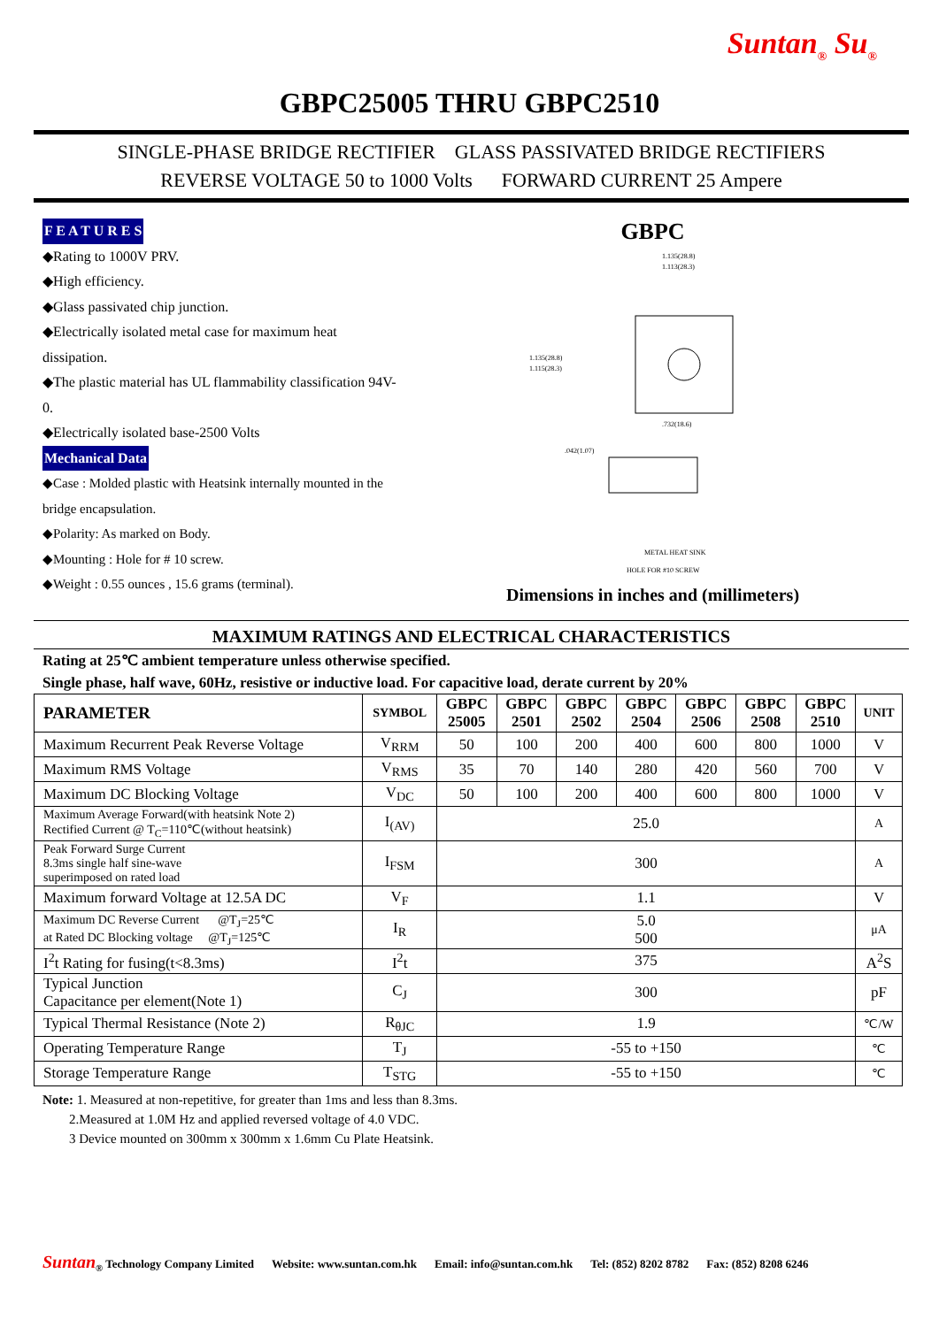Suntan<sub>®</sub> Su<sub>®</sub>
GBPC25005 THRU GBPC2510
SINGLE-PHASE BRIDGE RECTIFIER GLASS PASSIVATED BRIDGE RECTIFIERS
REVERSE VOLTAGE 50 to 1000 Volts FORWARD CURRENT 25 Ampere
F E A T U R E S
◆Rating to 1000V PRV.
◆High efficiency.
◆Glass passivated chip junction.
◆Electrically isolated metal case for maximum heat dissipation.
◆The plastic material has UL flammability classification 94V-0.
◆Electrically isolated base-2500 Volts
Mechanical Data
◆Case : Molded plastic with Heatsink internally mounted in the bridge encapsulation.
◆Polarity: As marked on Body.
◆Mounting : Hole for # 10 screw.
◆Weight : 0.55 ounces , 15.6 grams (terminal).
GBPC
1.135(28.8)
1.113(28.3)
1.135(28.8)
1.115(28.3)
.732(18.6)
.042(1.07)
METAL HEAT SINK
HOLE FOR #10 SCREW
Dimensions in inches and (millimeters)
MAXIMUM RATINGS AND ELECTRICAL CHARACTERISTICS
Rating at 25℃ ambient temperature unless otherwise specified.
Single phase, half wave, 60Hz, resistive or inductive load. For capacitive load, derate current by 20%
| PARAMETER | SYMBOL | GBPC 25005 | GBPC 2501 | GBPC 2502 | GBPC 2504 | GBPC 2506 | GBPC 2508 | GBPC 2510 | UNIT |
| --- | --- | --- | --- | --- | --- | --- | --- | --- | --- |
| Maximum Recurrent Peak Reverse Voltage | V<sub>RRM</sub> | 50 | 100 | 200 | 400 | 600 | 800 | 1000 | V |
| Maximum RMS Voltage | V<sub>RMS</sub> | 35 | 70 | 140 | 280 | 420 | 560 | 700 | V |
| Maximum DC Blocking Voltage | V<sub>DC</sub> | 50 | 100 | 200 | 400 | 600 | 800 | 1000 | V |
| Maximum Average Forward(with heatsink Note 2) Rectified Current @ T<sub>C</sub>=110℃(without heatsink) | I<sub>(AV)</sub> | 25.0 | | | | | | | A |
| Peak Forward Surge Current 8.3ms single half sine-wave superimposed on rated load | I<sub>FSM</sub> | 300 | | | | | | | A |
| Maximum forward Voltage at 12.5A DC | V<sub>F</sub> | 1.1 | | | | | | | V |
| Maximum DC Reverse Current @T<sub>J</sub>=25℃ at Rated DC Blocking voltage @T<sub>J</sub>=125℃ | I<sub>R</sub> | 5.0 500 | | | | | | | μA |
| I<sup>2</sup>t Rating for fusing(t<8.3ms) | I<sup>2</sup>t | 375 | | | | | | | A<sup>2</sup>S |
| Typical Junction Capacitance per element(Note 1) | C<sub>J</sub> | 300 | | | | | | | pF |
| Typical Thermal Resistance (Note 2) | R<sub>θJC</sub> | 1.9 | | | | | | | ℃/W |
| Operating Temperature Range | T<sub>J</sub> | -55 to +150 | | | | | | | ℃ |
| Storage Temperature Range | T<sub>STG</sub> | -55 to +150 | | | | | | | ℃ |
Note: 1. Measured at non-repetitive, for greater than 1ms and less than 8.3ms.
2.Measured at 1.0M Hz and applied reversed voltage of 4.0 VDC.
3 Device mounted on 300mm x 300mm x 1.6mm Cu Plate Heatsink.
Suntan<sub>®</sub> Technology Company Limited Website: www.suntan.com.hk Email: info@suntan.com.hk Tel: (852) 8202 8782 Fax: (852) 8208 6246